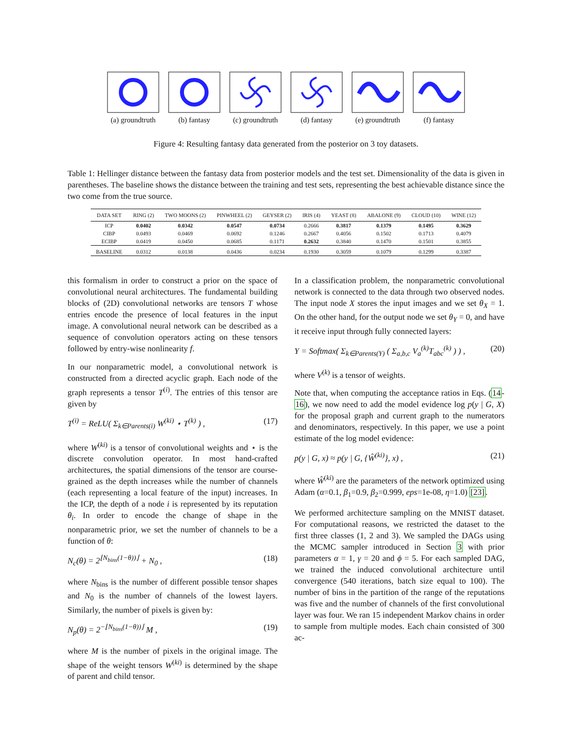(a) groundtruth
(b) fantasy (c) groundtruth
(d) fantasy (e) groundtruth
(f) fantasy
Figure 4: Resulting fantasy data generated from the posterior on 3 toy datasets.
Table 1: Hellinger distance between the fantasy data from posterior models and the test set. Dimensionality of the data is given in parentheses. The baseline shows the distance between the training and test sets, representing the best achievable distance since the two come from the true source.
| DATA SET | RING (2) | TWO MOONS (2) | PINWHEEL (2) | GEYSER (2) | IRIS (4) | YEAST (8) | ABALONE (9) | CLOUD (10) | WINE (12) |
| --- | --- | --- | --- | --- | --- | --- | --- | --- | --- |
| ICP | 0.0402 | 0.0342 | 0.0547 | 0.0734 | 0.2666 | 0.3817 | 0.1379 | 0.1495 | 0.3629 |
| CIBP | 0.0493 | 0.0469 | 0.0692 | 0.1246 | 0.2667 | 0.4056 | 0.1502 | 0.1713 | 0.4079 |
| ECIBP | 0.0419 | 0.0450 | 0.0685 | 0.1171 | 0.2632 | 0.3840 | 0.1470 | 0.1501 | 0.3855 |
| BASELINE | 0.0312 | 0.0138 | 0.0436 | 0.0234 | 0.1930 | 0.3059 | 0.1079 | 0.1299 | 0.3387 |
this formalism in order to construct a prior on the space of convolutional neural architectures. The fundamental building blocks of (2D) convolutional networks are tensors T whose entries encode the presence of local features in the input image. A convolutional neural network can be described as a sequence of convolution operators acting on these tensors followed by entry-wise nonlinearity f.
In our nonparametric model, a convolutional network is constructed from a directed acyclic graph. Each node of the graph represents a tensor T<sup>(i)</sup>. The entries of this tensor are given by
T<sup>(i)</sup> = ReLU( Σ<sub>k∈Parents(i)</sub> W<sup>(ki)</sup> ⋆ T<sup>(k)</sup> ) , (17)
where W<sup>(ki)</sup> is a tensor of convolutional weights and ⋆ is the discrete convolution operator. In most hand-crafted architectures, the spatial dimensions of the tensor are course-grained as the depth increases while the number of channels (each representing a local feature of the input) increases. In the ICP, the depth of a node i is represented by its reputation θ<sub>i</sub>. In order to encode the change of shape in the nonparametric prior, we set the number of channels to be a function of θ:
N<sub>c</sub>(θ) = 2<sup>⌊N<sub>bins</sub>(1−θ))⌋</sup> + N<sub>0</sub> , (18)
where N<sub>bins</sub> is the number of different possible tensor shapes and N<sub>0</sub> is the number of channels of the lowest layers. Similarly, the number of pixels is given by:
N<sub>p</sub>(θ) = 2<sup>−⌊N<sub>bins</sub>(1−θ))⌋</sup> M , (19)
where M is the number of pixels in the original image. The shape of the weight tensors W<sup>(ki)</sup> is determined by the shape of parent and child tensor.
In a classification problem, the nonparametric convolutional network is connected to the data through two observed nodes. The input node X stores the input images and we set θ<sub>X</sub> = 1. On the other hand, for the output node we set θ<sub>Y</sub> = 0, and have it receive input through fully connected layers:
Y = Softmax( Σ<sub>k∈Parents(Y)</sub> ( Σ<sub>a,b,c</sub> V<sub>a</sub><sup>(k)</sup>T<sub>abc</sub><sup>(k)</sup> ) ) , (20)
where V<sup>(k)</sup> is a tensor of weights.
Note that, when computing the acceptance ratios in Eqs. (14-16), we now need to add the model evidence log p(y | G, X) for the proposal graph and current graph to the numerators and denominators, respectively. In this paper, we use a point estimate of the log model evidence:
p(y | G, x) ≈ p(y | G, {Ŵ<sup>(ki)</sup>}, x) , (21)
where Ŵ<sup>(ki)</sup> are the parameters of the network optimized using Adam (α=0.1, β<sub>1</sub>=0.9, β<sub>2</sub>=0.999, eps=1e-08, η=1.0) [23].
We performed architecture sampling on the MNIST dataset. For computational reasons, we restricted the dataset to the first three classes (1, 2 and 3). We sampled the DAGs using the MCMC sampler introduced in Section 3 with prior parameters α = 1, γ = 20 and ϕ = 5. For each sampled DAG, we trained the induced convolutional architecture until convergence (540 iterations, batch size equal to 100). The number of bins in the partition of the range of the reputations was five and the number of channels of the first convolutional layer was four. We ran 15 independent Markov chains in order to sample from multiple modes. Each chain consisted of 300 ac-